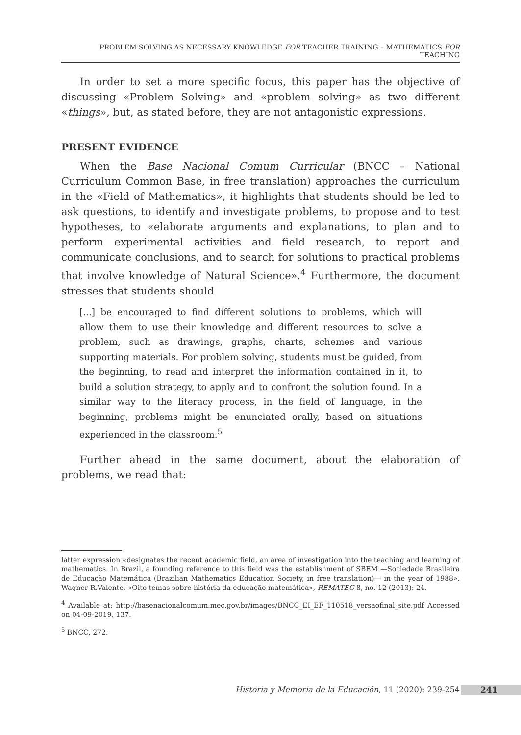PROBLEM SOLVING AS NECESSARY KNOWLEDGE FOR TEACHER TRAINING – MATHEMATICS FOR TEACHING
In order to set a more specific focus, this paper has the objective of discussing «Problem Solving» and «problem solving» as two different «things», but, as stated before, they are not antagonistic expressions.
PRESENT EVIDENCE
When the Base Nacional Comum Curricular (BNCC – National Curriculum Common Base, in free translation) approaches the curriculum in the «Field of Mathematics», it highlights that students should be led to ask questions, to identify and investigate problems, to propose and to test hypotheses, to «elaborate arguments and explanations, to plan and to perform experimental activities and field research, to report and communicate conclusions, and to search for solutions to practical problems that involve knowledge of Natural Science».<sup>4</sup> Furthermore, the document stresses that students should
[...] be encouraged to find different solutions to problems, which will allow them to use their knowledge and different resources to solve a problem, such as drawings, graphs, charts, schemes and various supporting materials. For problem solving, students must be guided, from the beginning, to read and interpret the information contained in it, to build a solution strategy, to apply and to confront the solution found. In a similar way to the literacy process, in the field of language, in the beginning, problems might be enunciated orally, based on situations experienced in the classroom.<sup>5</sup>
Further ahead in the same document, about the elaboration of problems, we read that:
latter expression «designates the recent academic field, an area of investigation into the teaching and learning of mathematics. In Brazil, a founding reference to this field was the establishment of SBEM —Sociedade Brasileira de Educação Matemática (Brazilian Mathematics Education Society, in free translation)— in the year of 1988». Wagner R.Valente, «Oito temas sobre história da educação matemática», REMATEC 8, no. 12 (2013): 24.
<sup>4</sup> Available at: http://basenacionalcomum.mec.gov.br/images/BNCC_EI_EF_110518_versaofinal_site.pdf Accessed on 04-09-2019, 137.
<sup>5</sup> BNCC, 272.
Historia y Memoria de la Educación, 11 (2020): 239-254 241